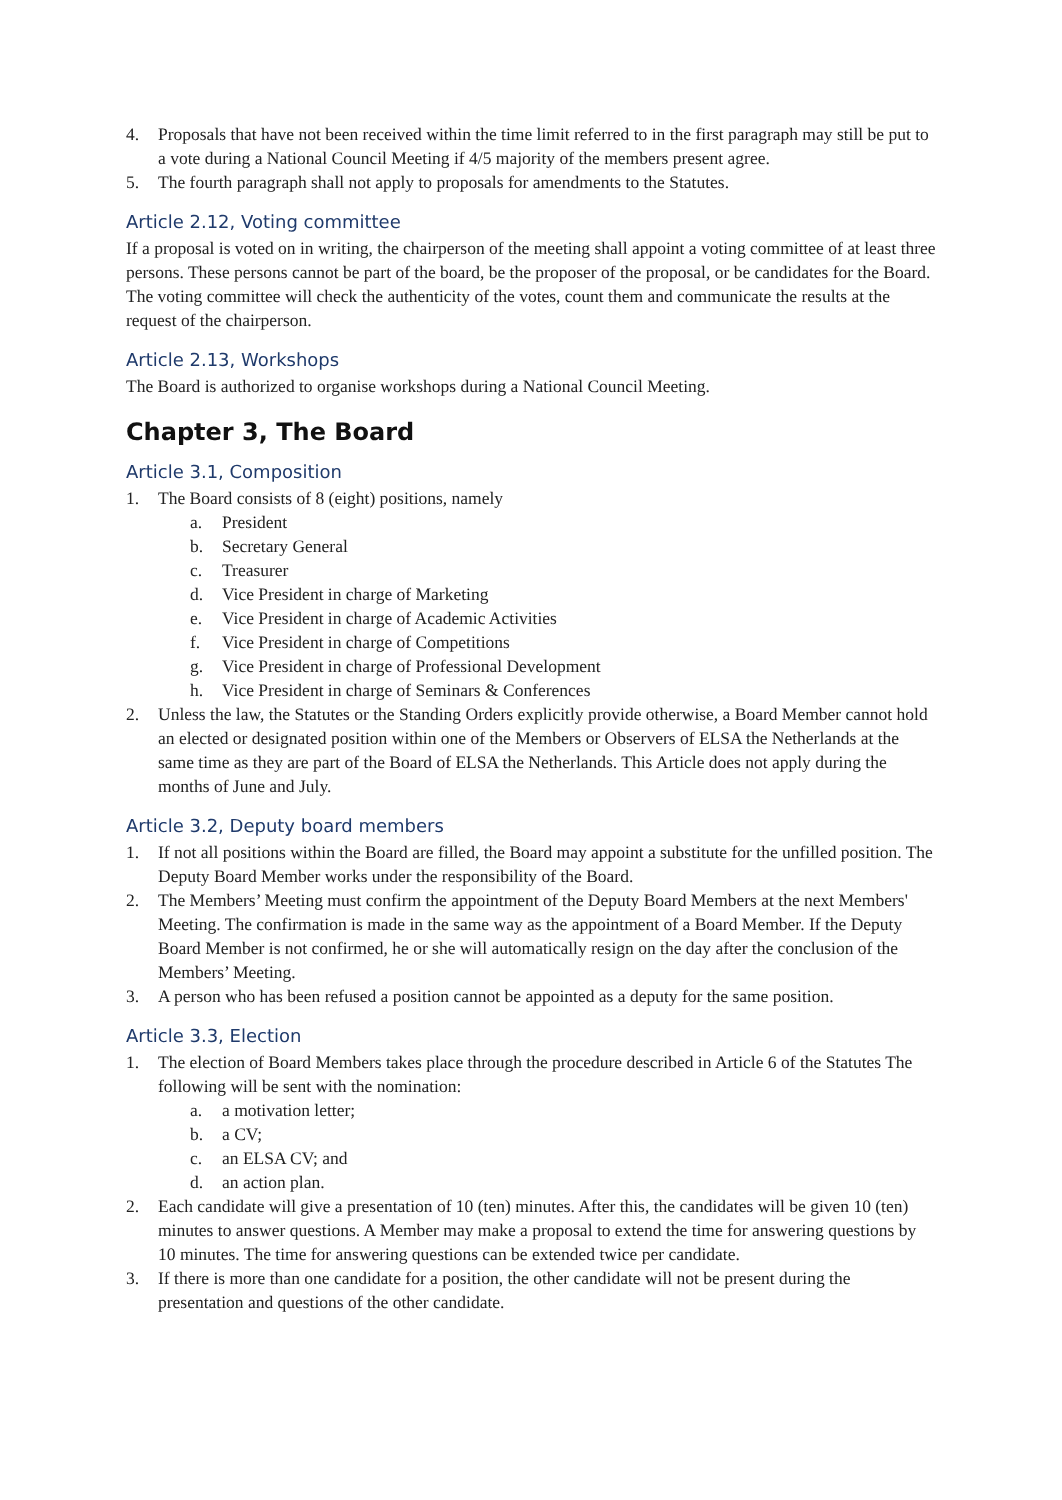4. Proposals that have not been received within the time limit referred to in the first paragraph may still be put to a vote during a National Council Meeting if 4/5 majority of the members present agree.
5. The fourth paragraph shall not apply to proposals for amendments to the Statutes.
Article 2.12, Voting committee
If a proposal is voted on in writing, the chairperson of the meeting shall appoint a voting committee of at least three persons. These persons cannot be part of the board, be the proposer of the proposal, or be candidates for the Board. The voting committee will check the authenticity of the votes, count them and communicate the results at the request of the chairperson.
Article 2.13, Workshops
The Board is authorized to organise workshops during a National Council Meeting.
Chapter 3, The Board
Article 3.1, Composition
1. The Board consists of 8 (eight) positions, namely
a. President
b. Secretary General
c. Treasurer
d. Vice President in charge of Marketing
e. Vice President in charge of Academic Activities
f. Vice President in charge of Competitions
g. Vice President in charge of Professional Development
h. Vice President in charge of Seminars & Conferences
2. Unless the law, the Statutes or the Standing Orders explicitly provide otherwise, a Board Member cannot hold an elected or designated position within one of the Members or Observers of ELSA the Netherlands at the same time as they are part of the Board of ELSA the Netherlands. This Article does not apply during the months of June and July.
Article 3.2, Deputy board members
1. If not all positions within the Board are filled, the Board may appoint a substitute for the unfilled position. The Deputy Board Member works under the responsibility of the Board.
2. The Members’ Meeting must confirm the appointment of the Deputy Board Members at the next Members' Meeting. The confirmation is made in the same way as the appointment of a Board Member. If the Deputy Board Member is not confirmed, he or she will automatically resign on the day after the conclusion of the Members’ Meeting.
3. A person who has been refused a position cannot be appointed as a deputy for the same position.
Article 3.3, Election
1. The election of Board Members takes place through the procedure described in Article 6 of the Statutes The following will be sent with the nomination:
a. a motivation letter;
b. a CV;
c. an ELSA CV; and
d. an action plan.
2. Each candidate will give a presentation of 10 (ten) minutes. After this, the candidates will be given 10 (ten) minutes to answer questions. A Member may make a proposal to extend the time for answering questions by 10 minutes. The time for answering questions can be extended twice per candidate.
3. If there is more than one candidate for a position, the other candidate will not be present during the presentation and questions of the other candidate.